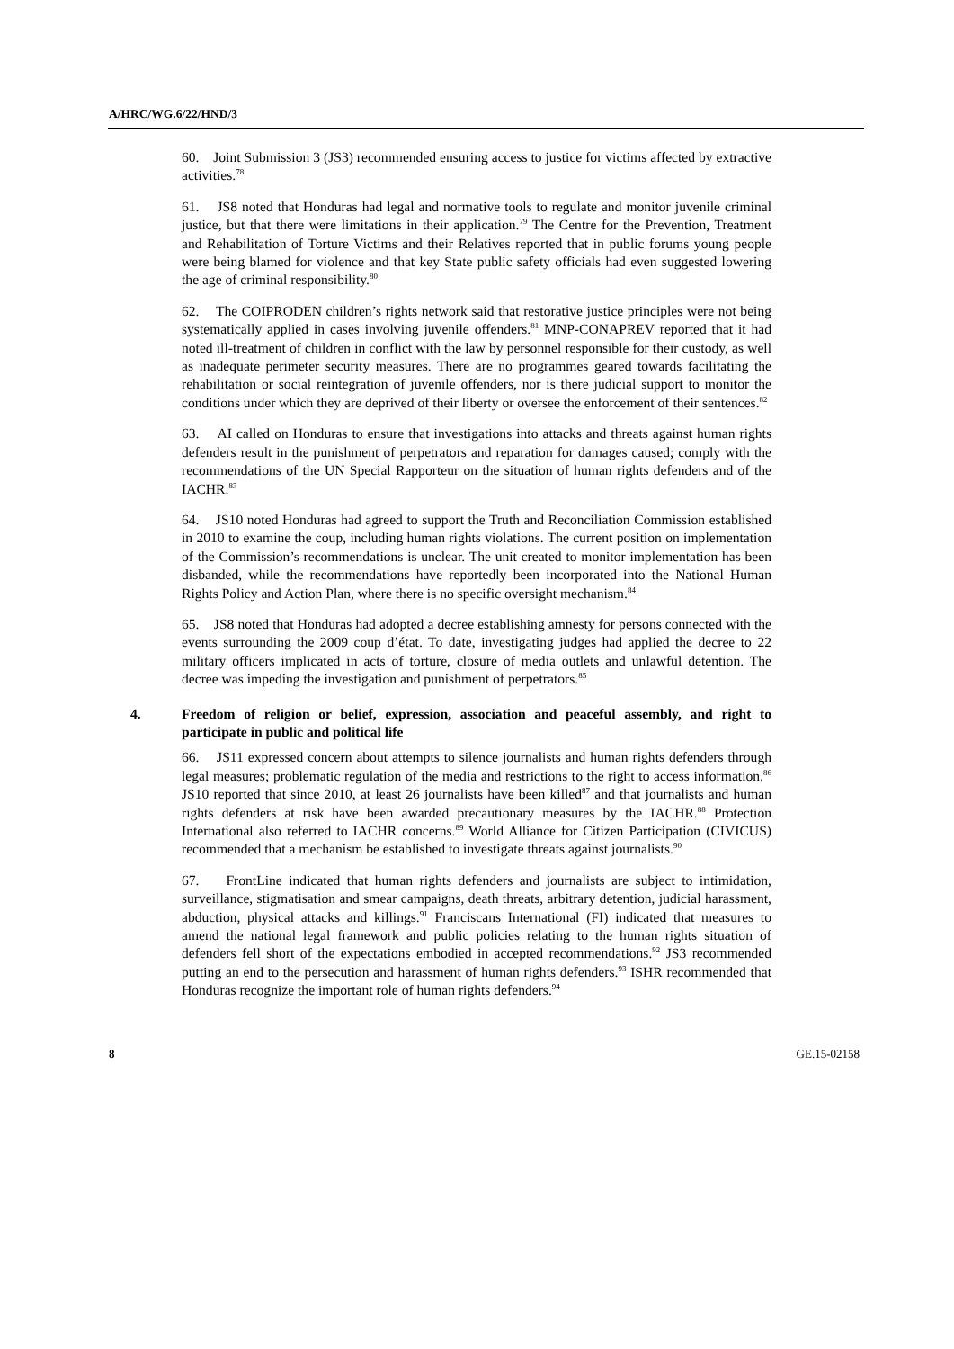A/HRC/WG.6/22/HND/3
60. Joint Submission 3 (JS3) recommended ensuring access to justice for victims affected by extractive activities.<sup>78</sup>
61. JS8 noted that Honduras had legal and normative tools to regulate and monitor juvenile criminal justice, but that there were limitations in their application.<sup>79</sup> The Centre for the Prevention, Treatment and Rehabilitation of Torture Victims and their Relatives reported that in public forums young people were being blamed for violence and that key State public safety officials had even suggested lowering the age of criminal responsibility.<sup>80</sup>
62. The COIPRODEN children’s rights network said that restorative justice principles were not being systematically applied in cases involving juvenile offenders.<sup>81</sup> MNP-CONAPREV reported that it had noted ill-treatment of children in conflict with the law by personnel responsible for their custody, as well as inadequate perimeter security measures. There are no programmes geared towards facilitating the rehabilitation or social reintegration of juvenile offenders, nor is there judicial support to monitor the conditions under which they are deprived of their liberty or oversee the enforcement of their sentences.<sup>82</sup>
63. AI called on Honduras to ensure that investigations into attacks and threats against human rights defenders result in the punishment of perpetrators and reparation for damages caused; comply with the recommendations of the UN Special Rapporteur on the situation of human rights defenders and of the IACHR.<sup>83</sup>
64. JS10 noted Honduras had agreed to support the Truth and Reconciliation Commission established in 2010 to examine the coup, including human rights violations. The current position on implementation of the Commission’s recommendations is unclear. The unit created to monitor implementation has been disbanded, while the recommendations have reportedly been incorporated into the National Human Rights Policy and Action Plan, where there is no specific oversight mechanism.<sup>84</sup>
65. JS8 noted that Honduras had adopted a decree establishing amnesty for persons connected with the events surrounding the 2009 coup d’état. To date, investigating judges had applied the decree to 22 military officers implicated in acts of torture, closure of media outlets and unlawful detention. The decree was impeding the investigation and punishment of perpetrators.<sup>85</sup>
4. Freedom of religion or belief, expression, association and peaceful assembly, and right to participate in public and political life
66. JS11 expressed concern about attempts to silence journalists and human rights defenders through legal measures; problematic regulation of the media and restrictions to the right to access information.<sup>86</sup> JS10 reported that since 2010, at least 26 journalists have been killed<sup>87</sup> and that journalists and human rights defenders at risk have been awarded precautionary measures by the IACHR.<sup>88</sup> Protection International also referred to IACHR concerns.<sup>89</sup> World Alliance for Citizen Participation (CIVICUS) recommended that a mechanism be established to investigate threats against journalists.<sup>90</sup>
67. FrontLine indicated that human rights defenders and journalists are subject to intimidation, surveillance, stigmatisation and smear campaigns, death threats, arbitrary detention, judicial harassment, abduction, physical attacks and killings.<sup>91</sup> Franciscans International (FI) indicated that measures to amend the national legal framework and public policies relating to the human rights situation of defenders fell short of the expectations embodied in accepted recommendations.<sup>92</sup> JS3 recommended putting an end to the persecution and harassment of human rights defenders.<sup>93</sup> ISHR recommended that Honduras recognize the important role of human rights defenders.<sup>94</sup>
8 GE.15-02158